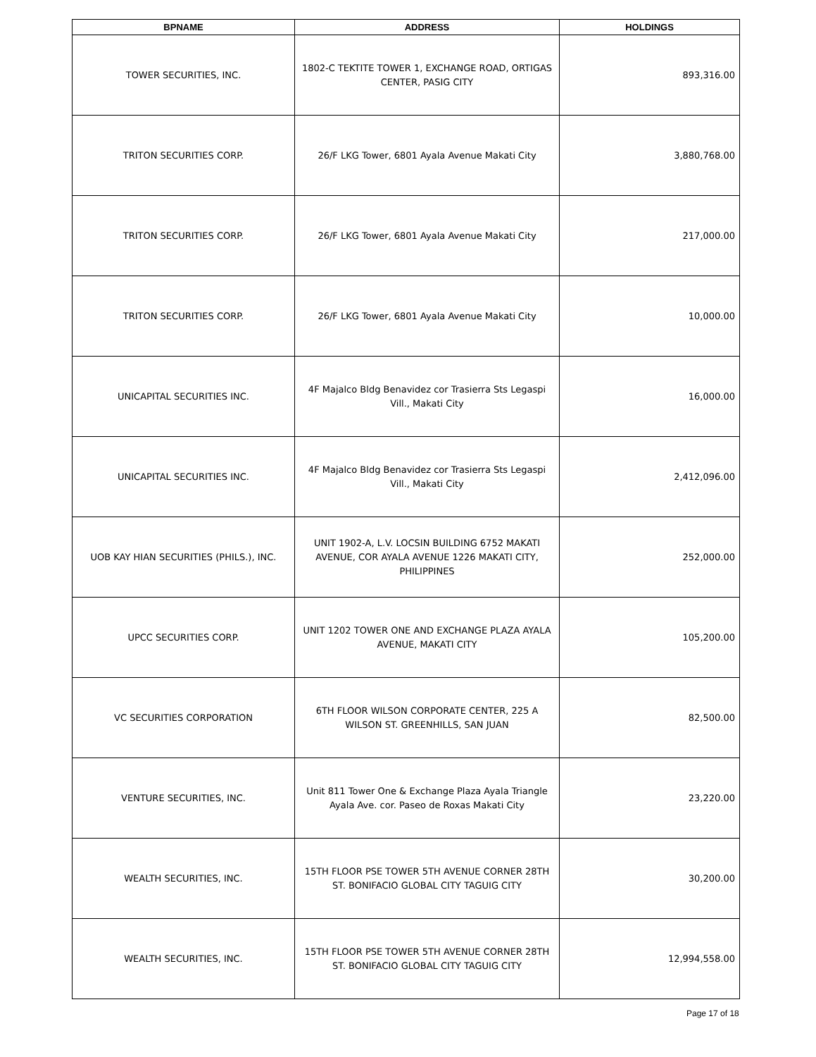| BPNAME | ADDRESS | HOLDINGS |
| --- | --- | --- |
| TOWER SECURITIES, INC. | 1802-C TEKTITE TOWER 1, EXCHANGE ROAD, ORTIGAS CENTER, PASIG CITY | 893,316.00 |
| TRITON SECURITIES CORP. | 26/F LKG Tower, 6801 Ayala Avenue Makati City | 3,880,768.00 |
| TRITON SECURITIES CORP. | 26/F LKG Tower, 6801 Ayala Avenue Makati City | 217,000.00 |
| TRITON SECURITIES CORP. | 26/F LKG Tower, 6801 Ayala Avenue Makati City | 10,000.00 |
| UNICAPITAL SECURITIES INC. | 4F Majalco Bldg Benavidez cor Trasierra Sts Legaspi Vill., Makati City | 16,000.00 |
| UNICAPITAL SECURITIES INC. | 4F Majalco Bldg Benavidez cor Trasierra Sts Legaspi Vill., Makati City | 2,412,096.00 |
| UOB KAY HIAN SECURITIES (PHILS.), INC. | UNIT 1902-A, L.V. LOCSIN BUILDING 6752 MAKATI AVENUE, COR AYALA AVENUE 1226 MAKATI CITY, PHILIPPINES | 252,000.00 |
| UPCC SECURITIES CORP. | UNIT 1202 TOWER ONE AND EXCHANGE PLAZA AYALA AVENUE, MAKATI CITY | 105,200.00 |
| VC SECURITIES CORPORATION | 6TH FLOOR WILSON CORPORATE CENTER, 225 A WILSON ST. GREENHILLS, SAN JUAN | 82,500.00 |
| VENTURE SECURITIES, INC. | Unit 811 Tower One & Exchange Plaza Ayala Triangle Ayala Ave. cor. Paseo de Roxas Makati City | 23,220.00 |
| WEALTH SECURITIES, INC. | 15TH FLOOR PSE TOWER 5TH AVENUE CORNER 28TH ST. BONIFACIO GLOBAL CITY TAGUIG CITY | 30,200.00 |
| WEALTH SECURITIES, INC. | 15TH FLOOR PSE TOWER 5TH AVENUE CORNER 28TH ST. BONIFACIO GLOBAL CITY TAGUIG CITY | 12,994,558.00 |
Page 17 of 18